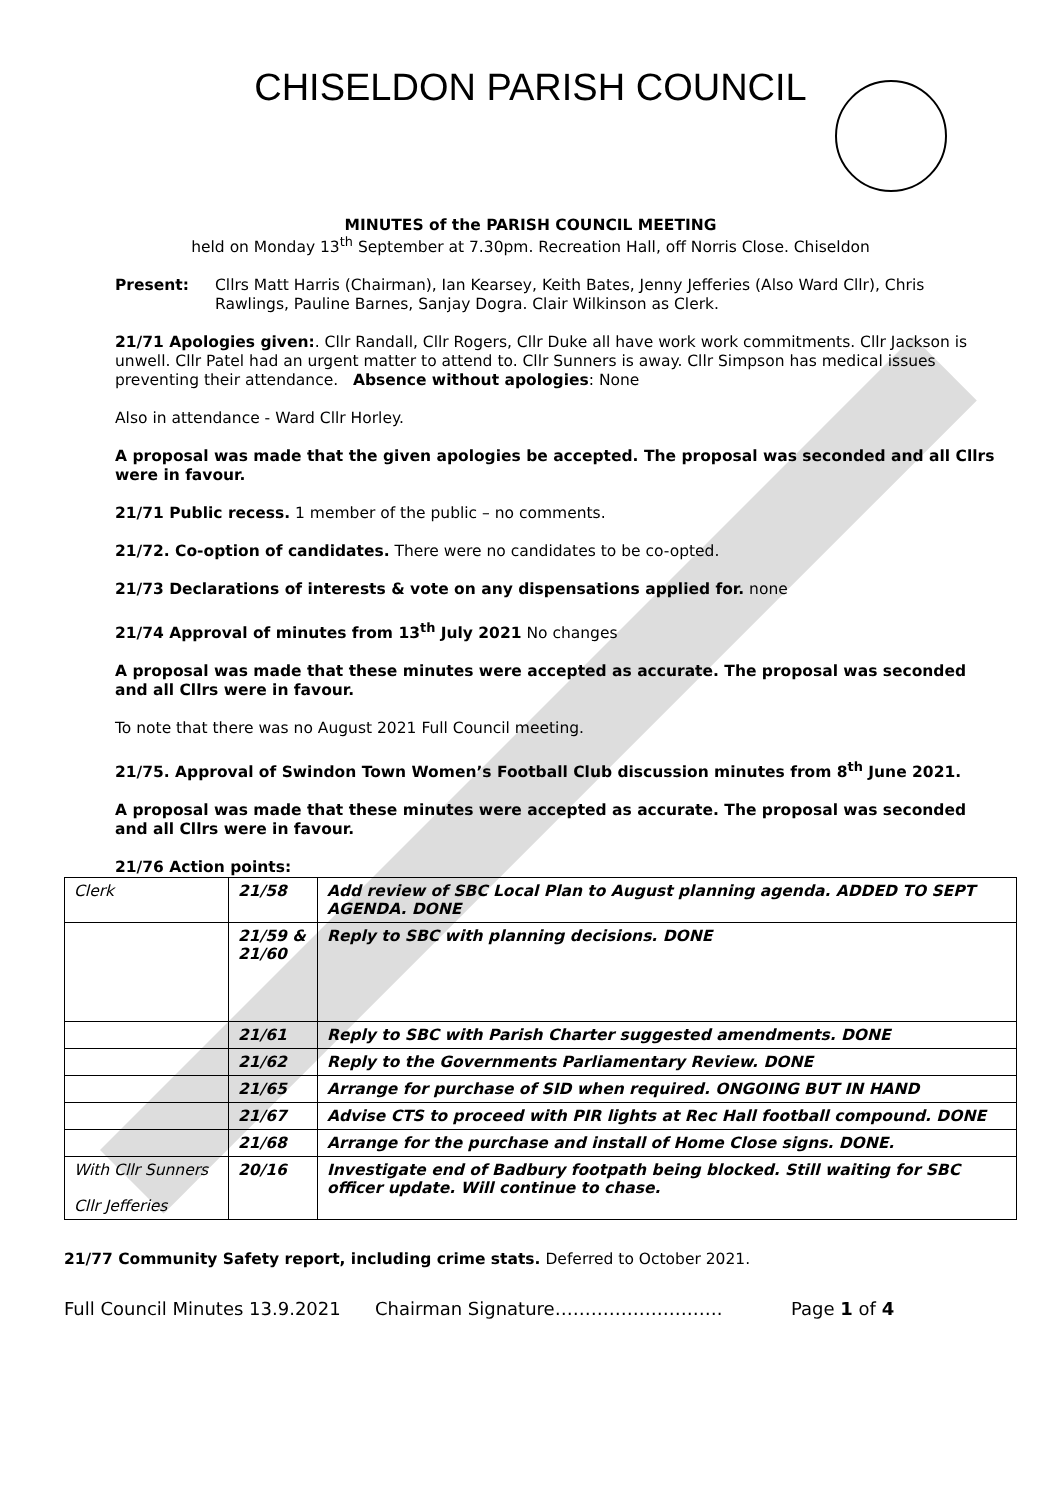CHISELDON PARISH COUNCIL
MINUTES of the PARISH COUNCIL MEETING
held on Monday 13<sup>th</sup> September at 7.30pm. Recreation Hall, off Norris Close. Chiseldon
Present: Cllrs Matt Harris (Chairman), Ian Kearsey, Keith Bates, Jenny Jefferies (Also Ward Cllr), Chris Rawlings, Pauline Barnes, Sanjay Dogra. Clair Wilkinson as Clerk.
21/71 Apologies given:. Cllr Randall, Cllr Rogers, Cllr Duke all have work work commitments. Cllr Jackson is unwell. Cllr Patel had an urgent matter to attend to. Cllr Sunners is away. Cllr Simpson has medical issues preventing their attendance. Absence without apologies: None
Also in attendance - Ward Cllr Horley.
A proposal was made that the given apologies be accepted. The proposal was seconded and all Cllrs were in favour.
21/71 Public recess. 1 member of the public – no comments.
21/72. Co-option of candidates. There were no candidates to be co-opted.
21/73 Declarations of interests & vote on any dispensations applied for. none
21/74 Approval of minutes from 13<sup>th</sup> July 2021 No changes
A proposal was made that these minutes were accepted as accurate. The proposal was seconded and all Cllrs were in favour.
To note that there was no August 2021 Full Council meeting.
21/75. Approval of Swindon Town Women’s Football Club discussion minutes from 8<sup>th</sup> June 2021.
A proposal was made that these minutes were accepted as accurate. The proposal was seconded and all Cllrs were in favour.
21/76 Action points:
| Clerk | 21/58 | Add review of SBC Local Plan to August planning agenda. ADDED TO SEPT AGENDA. DONE |
| | 21/59 & 21/60 | Reply to SBC with planning decisions. DONE |
| | 21/61 | Reply to SBC with Parish Charter suggested amendments. DONE |
| | 21/62 | Reply to the Governments Parliamentary Review. DONE |
| | 21/65 | Arrange for purchase of SID when required. ONGOING BUT IN HAND |
| | 21/67 | Advise CTS to proceed with PIR lights at Rec Hall football compound. DONE |
| | 21/68 | Arrange for the purchase and install of Home Close signs. DONE. |
| With Cllr Sunners Cllr Jefferies | 20/16 | Investigate end of Badbury footpath being blocked. Still waiting for SBC officer update. Will continue to chase. |
21/77 Community Safety report, including crime stats. Deferred to October 2021.
Full Council Minutes 13.9.2021 Chairman Signature………………………. Page 1 of 4